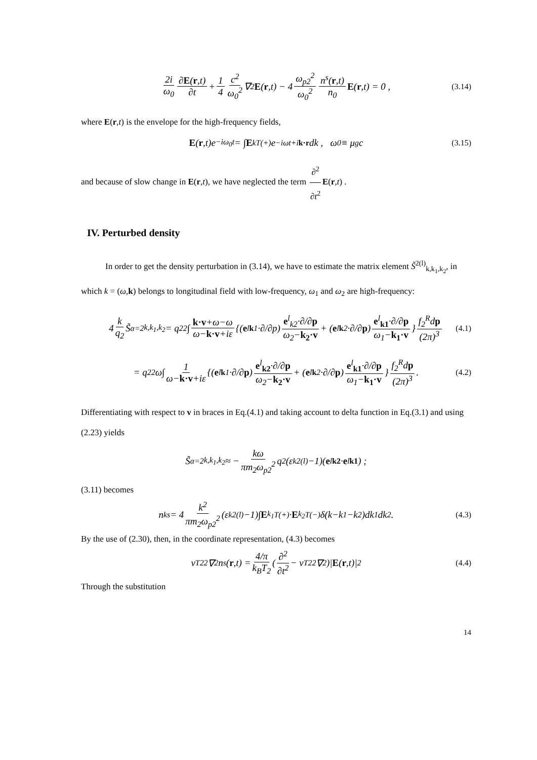2i ω<sub>0</sub> ∂E(r,t) ∂t + 1 4 c<sup>2</sup> ω<sub>0</sub><sup>2</sup> ∇<sup>2</sup> E (r,t) − 4 ω<sub>p2</sub><sup>2</sup> ω<sub>0</sub><sup>2</sup> n<sup>s</sup>(r,t) n<sub>0</sub> E (r,t) = 0 , (3.14)
where E(r,t) is the envelope for the high-frequency fields,
E (r,t)e<sup>−iω<sub>0</sub>t</sup> = ∫ E<sub>k</sub><sup>T(+)</sup>e<sup>−iωt+ik·r</sup> dk , ω<sub>0</sub> ≡ μ<sub>g</sub>c (3.15)
and because of slow change in E(r,t), we have neglected the term ∂<sup>2</sup> ∂t<sup>2</sup> E(r,t) .
IV. Perturbed density
In order to get the density perturbation in (3.14), we have to estimate the matrix element S̃<sup>2(l)</sup><sub>k,k<sub>1</sub>,k<sub>2</sub></sub>, in which k = (ω,k) belongs to longitudinal field with low-frequency, ω<sub>1</sub> and ω<sub>2</sub> are high-frequency:
4 k q<sub>2</sub> S̃<sup>α=2</sup><sub>k,k<sub>1</sub>,k<sub>2</sub></sub> = q<sub>2</sub><sup>2</sup>∫ k·v+ω−ω ω−k·v+iε {(e<sup>l</sup><sub>k1</sub>·∂/∂p) e<sup>l</sup><sub>k2</sub>·∂/∂p ω<sub>2</sub>−k<sub>2</sub>·v + (e<sup>l</sup><sub>k2</sub>·∂/∂ p) e<sup>l</sup><sub>k1</sub>·∂/∂p ω<sub>1</sub>−k<sub>1</sub>·v } f<sub>2</sub><sup>R</sup>dp (2π)<sup>3</sup> (4.1)
= q<sub>2</sub><sup>2</sup>ω∫ 1 ω−k·v+iε {(e<sup>l</sup><sub>k1</sub>·∂/∂ p) e<sup>l</sup><sub>k2</sub>·∂/∂p ω<sub>2</sub>−k<sub>2</sub>·v + (e<sup>l</sup><sub>k2</sub>·∂/∂ p) e<sup>l</sup><sub>k1</sub>·∂/∂p ω<sub>1</sub>−k<sub>1</sub>·v } f<sub>2</sub><sup>R</sup>dp (2π)<sup>3</sup>. (4.2)
Differentiating with respect to v in braces in Eq.(4.1) and taking account to delta function in Eq.(3.1) and using (2.23) yields
S̃<sup>α=2</sup><sub>k,k<sub>1</sub>,k<sub>2</sub></sub> ≈ − kω πm<sub>2</sub>ω<sub>p2</sub><sup>2</sup> q<sub>2</sub>(ε<sub>k</sub><sup>2(l)</sup>−1)(e<sup>l</sup><sub>k2</sub> · e<sup>l</sup><sub>k1</sub>) ;
(3.11) becomes
n<sub>k</sub><sup>s</sup> = 4 k<sup>2</sup> πm<sub>2</sub>ω<sub>p2</sub><sup>2</sup> (ε<sub>k</sub><sup>2(l)</sup>−1)∫ E<sub>k<sub>1</sub></sub><sup>T(+)</sup>· E<sub>k<sub>2</sub></sub><sup>T(−)</sup>δ(k−k<sub>1</sub>−k<sub>2</sub>)dk<sub>1</sub>dk<sub>2</sub> . (4.3)
By the use of (2.30), then, in the coordinate representation, (4.3) becomes
v<sub>T2</sub><sup>2</sup>∇<sup>2</sup>n<sup>s</sup>(r,t) = 4/π k<sub>B</sub>T<sub>2</sub> (∂<sup>2</sup> ∂t<sup>2</sup> − v<sub>T2</sub><sup>2</sup>∇<sup>2</sup>)| E (r,t)|<sup>2</sup> (4.4)
Through the substitution
14